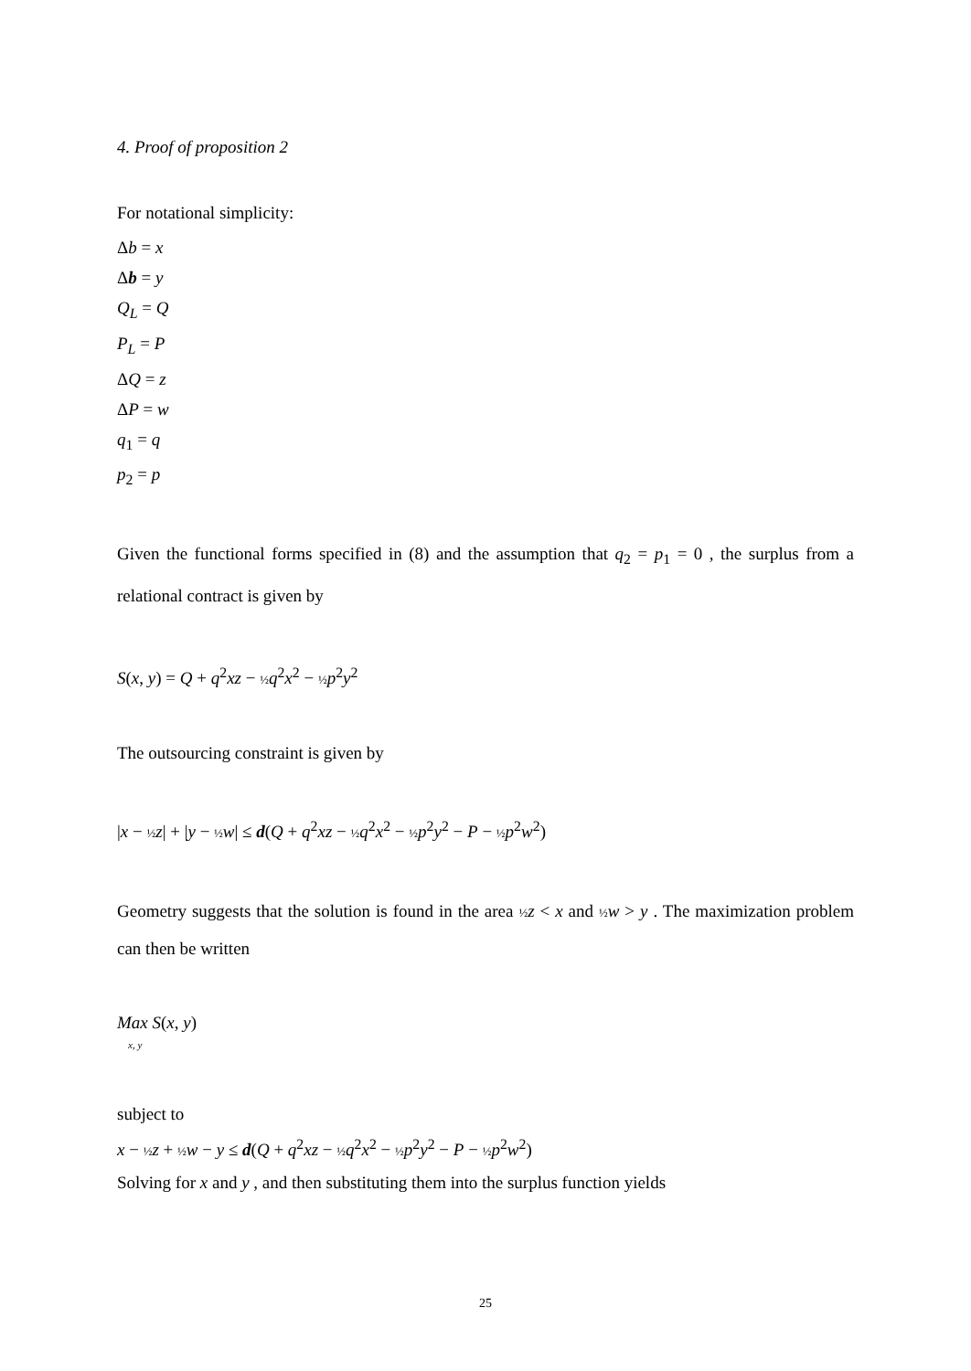4. Proof of proposition 2
For notational simplicity:
Δb = x
Δb = y
Q<sub>L</sub> = Q
P<sub>L</sub> = P
ΔQ = z
ΔP = w
q<sub>1</sub> = q
p<sub>2</sub> = p
Given the functional forms specified in (8) and the assumption that q<sub>2</sub> = p<sub>1</sub> = 0 , the surplus from a relational contract is given by
S(x, y) = Q + q<sup>2</sup>xz − ½ q<sup>2</sup>x<sup>2</sup> − ½ p<sup>2</sup>y<sup>2</sup>
The outsourcing constraint is given by
|x − ½ z| + |y − ½ w| ≤ d(Q + q<sup>2</sup>xz − ½ q<sup>2</sup>x<sup>2</sup> − ½ p<sup>2</sup>y<sup>2</sup> − P − ½ p<sup>2</sup>w<sup>2</sup>)
Geometry suggests that the solution is found in the area ½ z < x and ½ w > y . The maximization problem can then be written
Max S(x, y)
x, y
subject to
x − ½ z + ½ w − y ≤ d(Q + q<sup>2</sup>xz − ½ q<sup>2</sup>x<sup>2</sup> − ½ p<sup>2</sup>y<sup>2</sup> − P − ½ p<sup>2</sup>w<sup>2</sup>)
Solving for x and y , and then substituting them into the surplus function yields
25